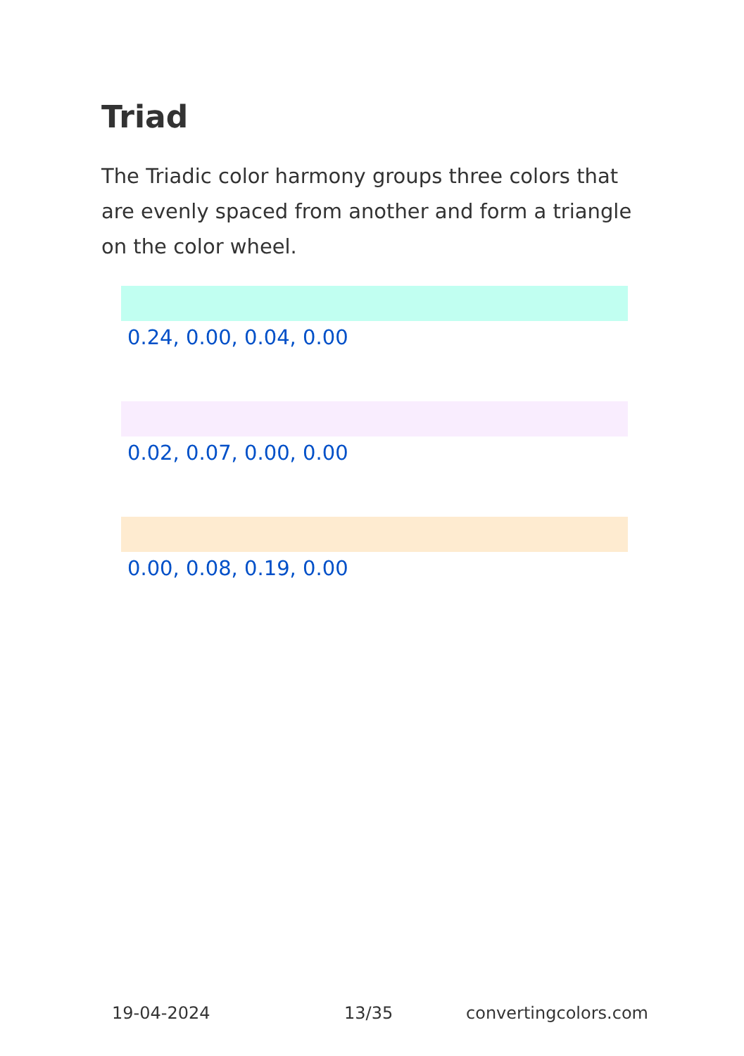Triad
The Triadic color harmony groups three colors that are evenly spaced from another and form a triangle on the color wheel.
0.24, 0.00, 0.04, 0.00
0.02, 0.07, 0.00, 0.00
0.00, 0.08, 0.19, 0.00
19-04-2024 13/35 convertingcolors.com